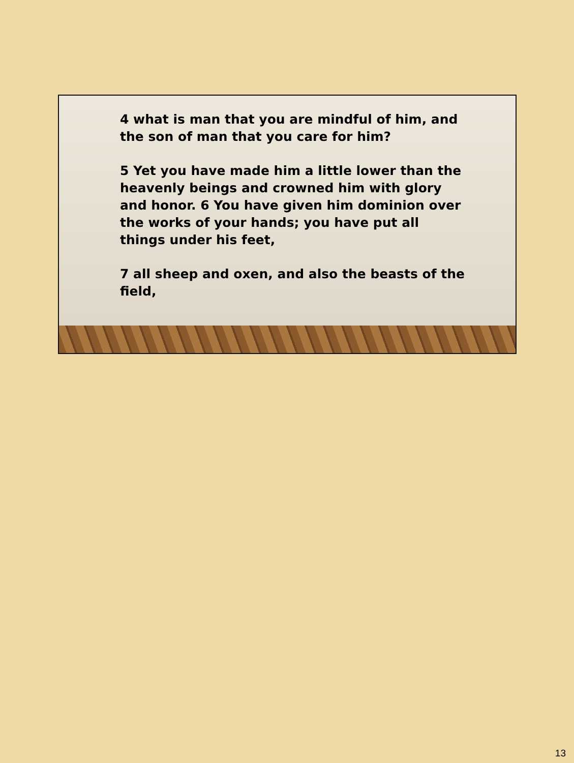4 what is man that you are mindful of him, and the son of man that you care for him?
5 Yet you have made him a little lower than the heavenly beings and crowned him with glory and honor. 6 You have given him dominion over the works of your hands; you have put all things under his feet,
7 all sheep and oxen, and also the beasts of the field,
13